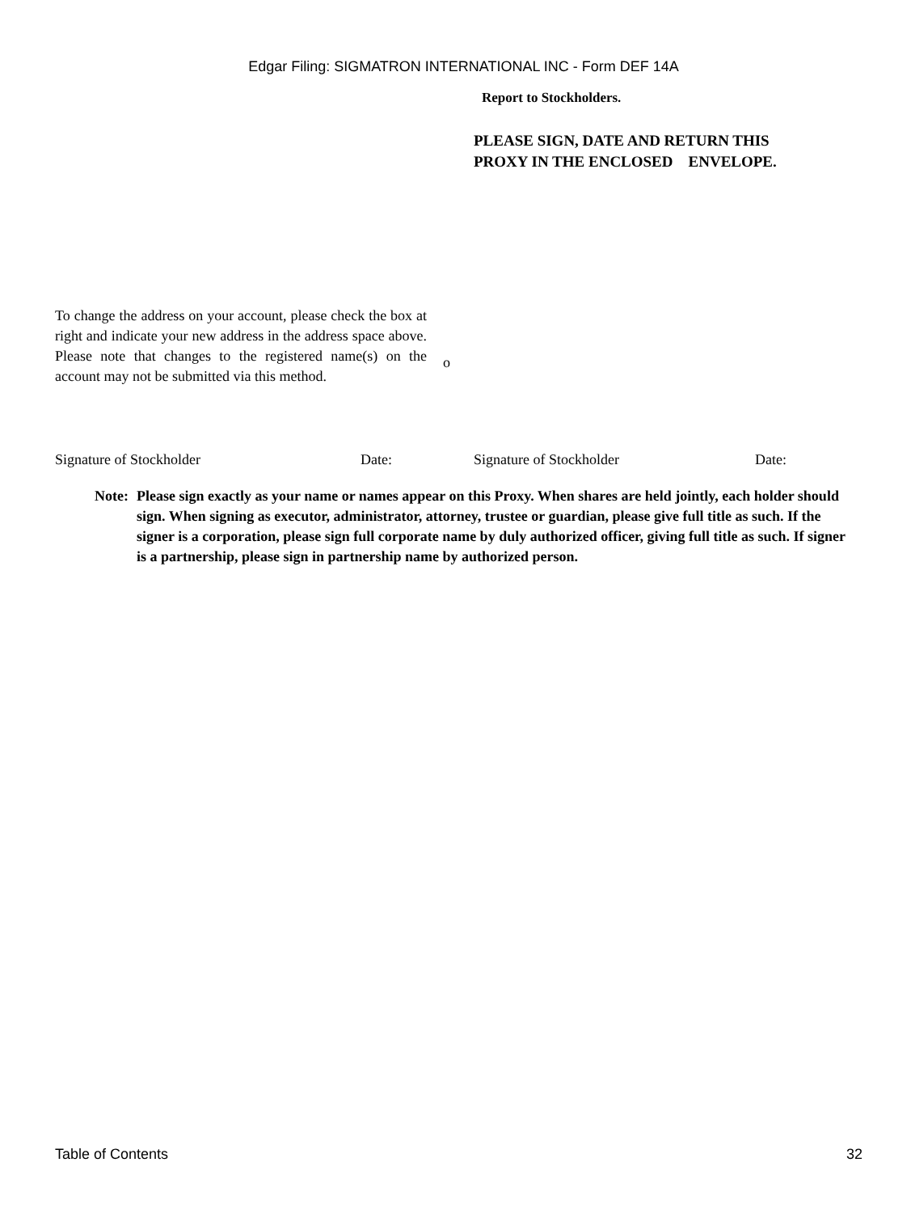Edgar Filing: SIGMATRON INTERNATIONAL INC - Form DEF 14A
Report to Stockholders.
PLEASE SIGN, DATE AND RETURN THIS
PROXY IN THE ENCLOSED ENVELOPE.
To change the address on your account, please check the box at right and indicate your new address in the address space above. Please note that changes to the registered name(s) on the account may not be submitted via this method.
o
Signature of Stockholder Date: Signature of Stockholder Date:
Note: Please sign exactly as your name or names appear on this Proxy. When shares are held jointly, each holder should sign. When signing as executor, administrator, attorney, trustee or guardian, please give full title as such. If the signer is a corporation, please sign full corporate name by duly authorized officer, giving full title as such. If signer is a partnership, please sign in partnership name by authorized person.
Table of Contents 32